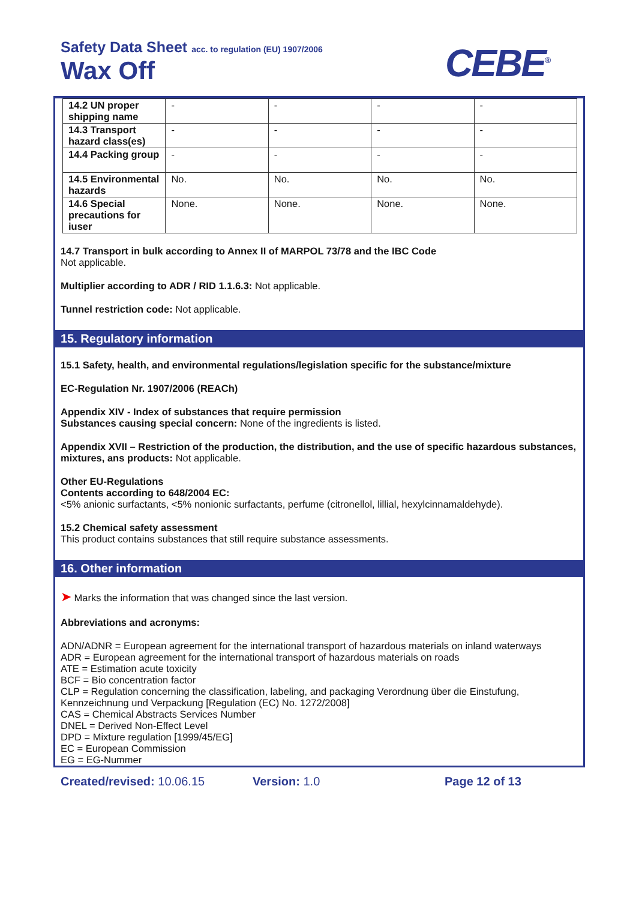Safety Data Sheet acc. to regulation (EU) 1907/2006
Wax Off CEBE<sup>®</sup>
| 14.2 UN proper shipping name | - | - | - | - |
| 14.3 Transport hazard class(es) | - | - | - | - |
| 14.4 Packing group | - | - | - | - |
| 14.5 Environmental hazards | No. | No. | No. | No. |
| 14.6 Special precautions for iuser | None. | None. | None. | None. |
14.7 Transport in bulk according to Annex II of MARPOL 73/78 and the IBC Code
Not applicable.
Multiplier according to ADR / RID 1.1.6.3: Not applicable.
Tunnel restriction code: Not applicable.
15. Regulatory information
15.1 Safety, health, and environmental regulations/legislation specific for the substance/mixture
EC-Regulation Nr. 1907/2006 (REACh)
Appendix XIV - Index of substances that require permission
Substances causing special concern: None of the ingredients is listed.
Appendix XVII – Restriction of the production, the distribution, and the use of specific hazardous substances, mixtures, ans products: Not applicable.
Other EU-Regulations
Contents according to 648/2004 EC:
<5% anionic surfactants, <5% nonionic surfactants, perfume (citronellol, lillial, hexylcinnamaldehyde).
15.2 Chemical safety assessment
This product contains substances that still require substance assessments.
16. Other information
➤ Marks the information that was changed since the last version.
Abbreviations and acronyms:
ADN/ADNR = European agreement for the international transport of hazardous materials on inland waterways
ADR = European agreement for the international transport of hazardous materials on roads
ATE = Estimation acute toxicity
BCF = Bio concentration factor
CLP = Regulation concerning the classification, labeling, and packaging Verordnung über die Einstufung, Kennzeichnung und Verpackung [Regulation (EC) No. 1272/2008]
CAS = Chemical Abstracts Services Number
DNEL = Derived Non-Effect Level
DPD = Mixture regulation [1999/45/EG]
EC = European Commission
EG = EG-Nummer
Created/revised: 10.06.15 Version: 1.0 Page 12 of 13